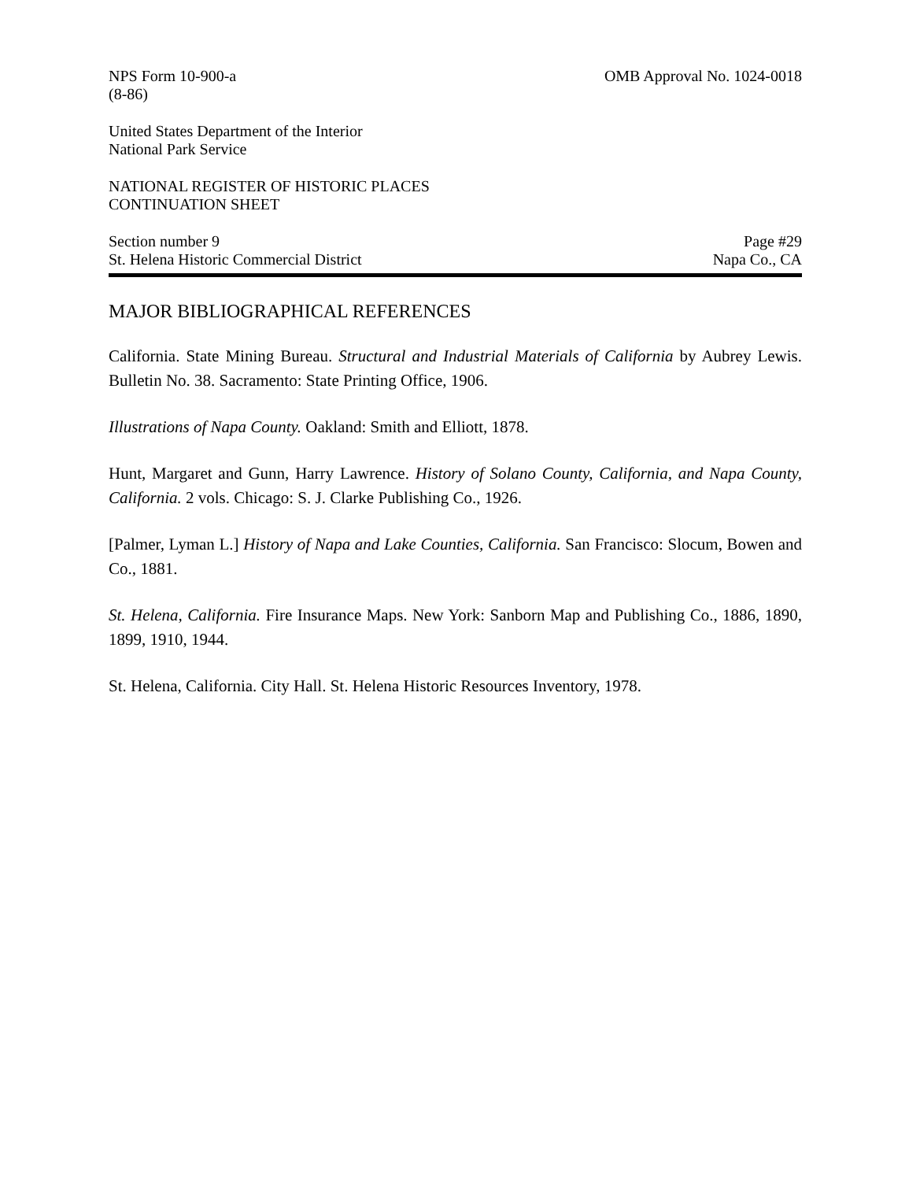NPS Form 10-900-a
(8-86)
OMB Approval No. 1024-0018
United States Department of the Interior
National Park Service
NATIONAL REGISTER OF HISTORIC PLACES
CONTINUATION SHEET
Section number 9
St. Helena Historic Commercial District
Page #29
Napa Co., CA
MAJOR BIBLIOGRAPHICAL REFERENCES
California. State Mining Bureau. Structural and Industrial Materials of California by Aubrey Lewis. Bulletin No. 38. Sacramento: State Printing Office, 1906.
Illustrations of Napa County. Oakland: Smith and Elliott, 1878.
Hunt, Margaret and Gunn, Harry Lawrence. History of Solano County, California, and Napa County, California. 2 vols. Chicago: S. J. Clarke Publishing Co., 1926.
[Palmer, Lyman L.] History of Napa and Lake Counties, California. San Francisco: Slocum, Bowen and Co., 1881.
St. Helena, California. Fire Insurance Maps. New York: Sanborn Map and Publishing Co., 1886, 1890, 1899, 1910, 1944.
St. Helena, California. City Hall. St. Helena Historic Resources Inventory, 1978.